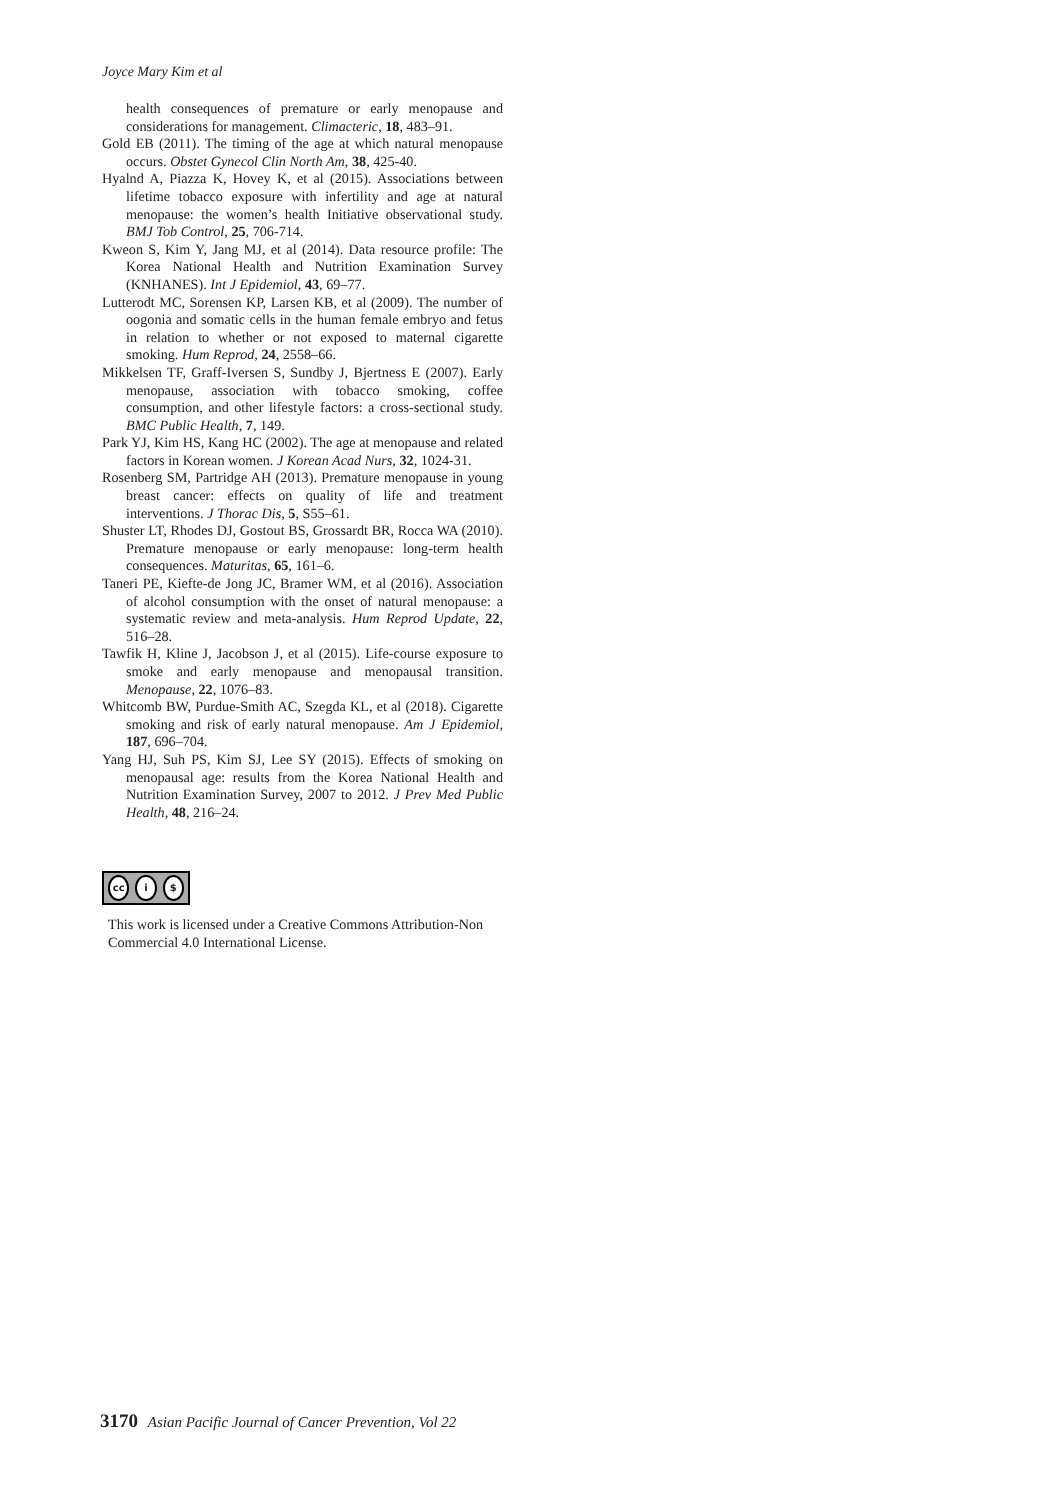Joyce Mary Kim et al
health consequences of premature or early menopause and considerations for management. Climacteric, 18, 483–91.
Gold EB (2011). The timing of the age at which natural menopause occurs. Obstet Gynecol Clin North Am, 38, 425-40.
Hyalnd A, Piazza K, Hovey K, et al (2015). Associations between lifetime tobacco exposure with infertility and age at natural menopause: the women’s health Initiative observational study. BMJ Tob Control, 25, 706-714.
Kweon S, Kim Y, Jang MJ, et al (2014). Data resource profile: The Korea National Health and Nutrition Examination Survey (KNHANES). Int J Epidemiol, 43, 69–77.
Lutterodt MC, Sorensen KP, Larsen KB, et al (2009). The number of oogonia and somatic cells in the human female embryo and fetus in relation to whether or not exposed to maternal cigarette smoking. Hum Reprod, 24, 2558–66.
Mikkelsen TF, Graff-Iversen S, Sundby J, Bjertness E (2007). Early menopause, association with tobacco smoking, coffee consumption, and other lifestyle factors: a cross-sectional study. BMC Public Health, 7, 149.
Park YJ, Kim HS, Kang HC (2002). The age at menopause and related factors in Korean women. J Korean Acad Nurs, 32, 1024-31.
Rosenberg SM, Partridge AH (2013). Premature menopause in young breast cancer: effects on quality of life and treatment interventions. J Thorac Dis, 5, S55–61.
Shuster LT, Rhodes DJ, Gostout BS, Grossardt BR, Rocca WA (2010). Premature menopause or early menopause: long-term health consequences. Maturitas, 65, 161–6.
Taneri PE, Kiefte-de Jong JC, Bramer WM, et al (2016). Association of alcohol consumption with the onset of natural menopause: a systematic review and meta-analysis. Hum Reprod Update, 22, 516–28.
Tawfik H, Kline J, Jacobson J, et al (2015). Life-course exposure to smoke and early menopause and menopausal transition. Menopause, 22, 1076–83.
Whitcomb BW, Purdue-Smith AC, Szegda KL, et al (2018). Cigarette smoking and risk of early natural menopause. Am J Epidemiol, 187, 696–704.
Yang HJ, Suh PS, Kim SJ, Lee SY (2015). Effects of smoking on menopausal age: results from the Korea National Health and Nutrition Examination Survey, 2007 to 2012. J Prev Med Public Health, 48, 216–24.
cc i $
This work is licensed under a Creative Commons Attribution-Non Commercial 4.0 International License.
3170 Asian Pacific Journal of Cancer Prevention, Vol 22